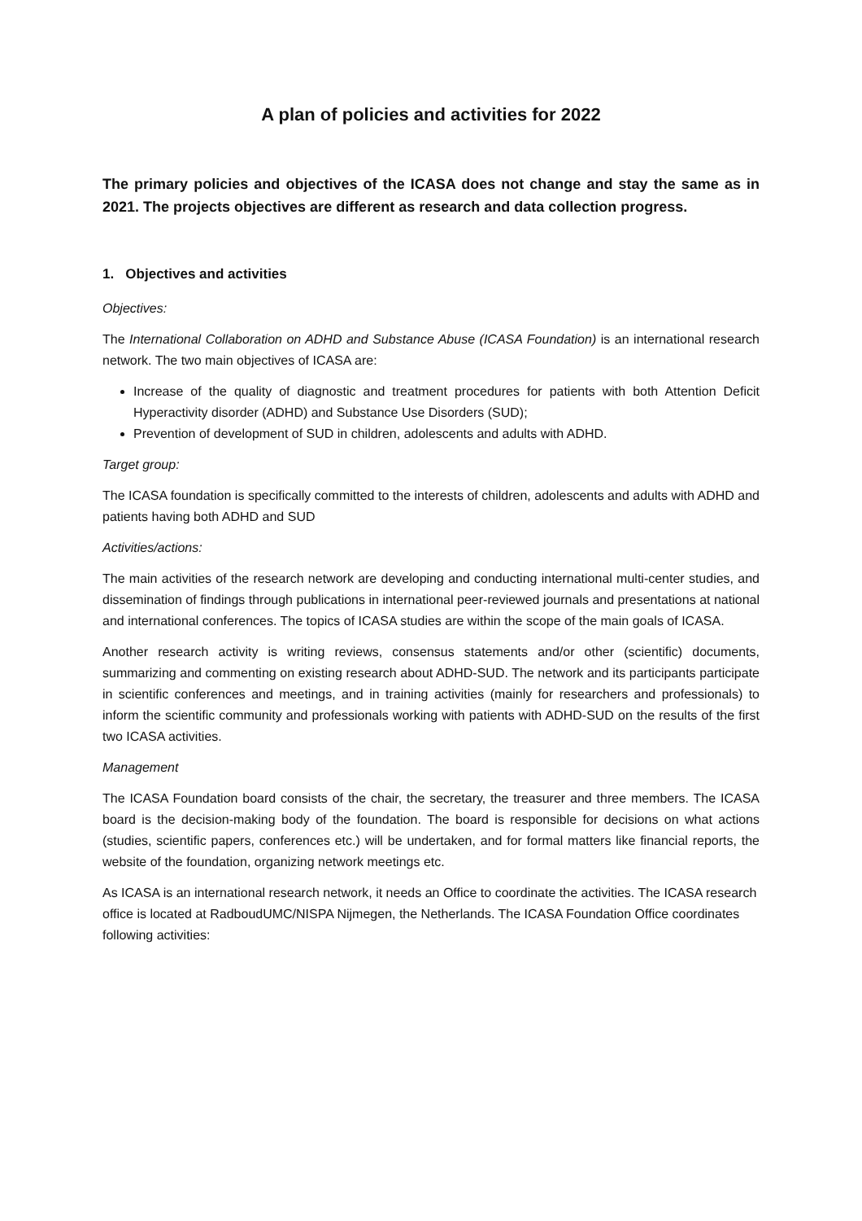A plan of policies and activities for 2022
The primary policies and objectives of the ICASA does not change and stay the same as in 2021. The projects objectives are different as research and data collection progress.
1. Objectives and activities
Objectives:
The International Collaboration on ADHD and Substance Abuse (ICASA Foundation) is an international research network. The two main objectives of ICASA are:
Increase of the quality of diagnostic and treatment procedures for patients with both Attention Deficit Hyperactivity disorder (ADHD) and Substance Use Disorders (SUD);
Prevention of development of SUD in children, adolescents and adults with ADHD.
Target group:
The ICASA foundation is specifically committed to the interests of children, adolescents and adults with ADHD and patients having both ADHD and SUD
Activities/actions:
The main activities of the research network are developing and conducting international multi-center studies, and dissemination of findings through publications in international peer-reviewed journals and presentations at national and international conferences. The topics of ICASA studies are within the scope of the main goals of ICASA.
Another research activity is writing reviews, consensus statements and/or other (scientific) documents, summarizing and commenting on existing research about ADHD-SUD. The network and its participants participate in scientific conferences and meetings, and in training activities (mainly for researchers and professionals) to inform the scientific community and professionals working with patients with ADHD-SUD on the results of the first two ICASA activities.
Management
The ICASA Foundation board consists of the chair, the secretary, the treasurer and three members. The ICASA board is the decision-making body of the foundation. The board is responsible for decisions on what actions (studies, scientific papers, conferences etc.) will be undertaken, and for formal matters like financial reports, the website of the foundation, organizing network meetings etc.
As ICASA is an international research network, it needs an Office to coordinate the activities. The ICASA research office is located at RadboudUMC/NISPA Nijmegen, the Netherlands. The ICASA Foundation Office coordinates following activities: